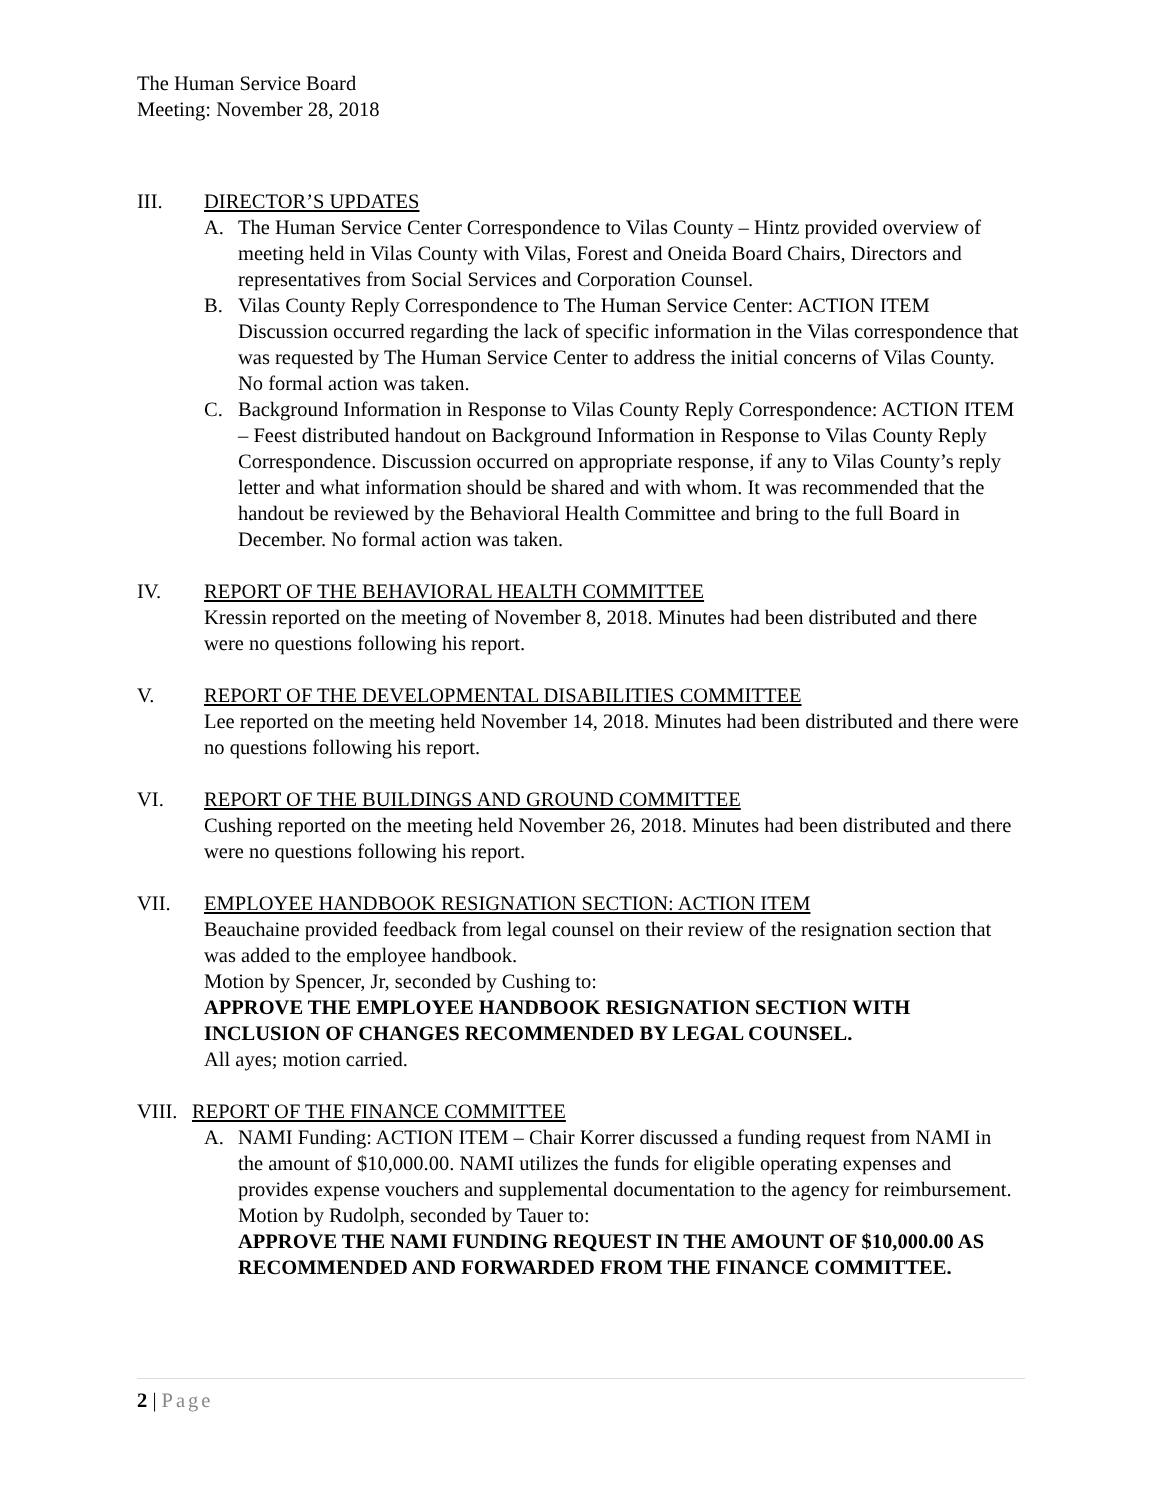The Human Service Board
Meeting: November 28, 2018
III. DIRECTOR’S UPDATES
A. The Human Service Center Correspondence to Vilas County – Hintz provided overview of meeting held in Vilas County with Vilas, Forest and Oneida Board Chairs, Directors and representatives from Social Services and Corporation Counsel.
B. Vilas County Reply Correspondence to The Human Service Center: ACTION ITEM Discussion occurred regarding the lack of specific information in the Vilas correspondence that was requested by The Human Service Center to address the initial concerns of Vilas County. No formal action was taken.
C. Background Information in Response to Vilas County Reply Correspondence: ACTION ITEM – Feest distributed handout on Background Information in Response to Vilas County Reply Correspondence. Discussion occurred on appropriate response, if any to Vilas County’s reply letter and what information should be shared and with whom. It was recommended that the handout be reviewed by the Behavioral Health Committee and bring to the full Board in December. No formal action was taken.
IV. REPORT OF THE BEHAVIORAL HEALTH COMMITTEE
Kressin reported on the meeting of November 8, 2018. Minutes had been distributed and there were no questions following his report.
V. REPORT OF THE DEVELOPMENTAL DISABILITIES COMMITTEE
Lee reported on the meeting held November 14, 2018. Minutes had been distributed and there were no questions following his report.
VI. REPORT OF THE BUILDINGS AND GROUND COMMITTEE
Cushing reported on the meeting held November 26, 2018. Minutes had been distributed and there were no questions following his report.
VII. EMPLOYEE HANDBOOK RESIGNATION SECTION: ACTION ITEM
Beauchaine provided feedback from legal counsel on their review of the resignation section that was added to the employee handbook.
Motion by Spencer, Jr, seconded by Cushing to:
APPROVE THE EMPLOYEE HANDBOOK RESIGNATION SECTION WITH INCLUSION OF CHANGES RECOMMENDED BY LEGAL COUNSEL.
All ayes; motion carried.
VIII.
REPORT OF THE FINANCE COMMITTEE
A. NAMI Funding: ACTION ITEM – Chair Korrer discussed a funding request from NAMI in the amount of $10,000.00. NAMI utilizes the funds for eligible operating expenses and provides expense vouchers and supplemental documentation to the agency for reimbursement.
Motion by Rudolph, seconded by Tauer to:
APPROVE THE NAMI FUNDING REQUEST IN THE AMOUNT OF $10,000.00 AS RECOMMENDED AND FORWARDED FROM THE FINANCE COMMITTEE.
2 | Page